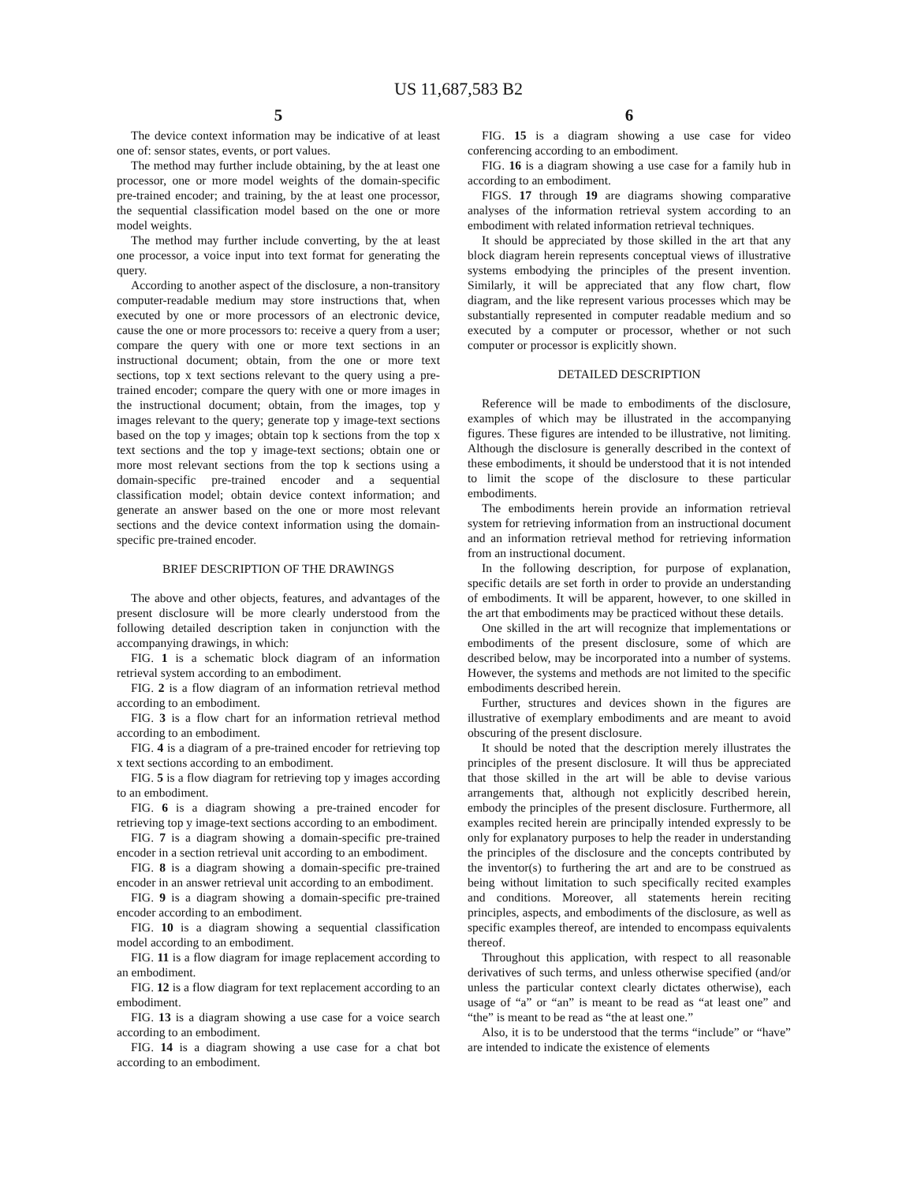US 11,687,583 B2
5
The device context information may be indicative of at least one of: sensor states, events, or port values.
The method may further include obtaining, by the at least one processor, one or more model weights of the domain-specific pre-trained encoder; and training, by the at least one processor, the sequential classification model based on the one or more model weights.
The method may further include converting, by the at least one processor, a voice input into text format for generating the query.
According to another aspect of the disclosure, a non-transitory computer-readable medium may store instructions that, when executed by one or more processors of an electronic device, cause the one or more processors to: receive a query from a user; compare the query with one or more text sections in an instructional document; obtain, from the one or more text sections, top x text sections relevant to the query using a pre-trained encoder; compare the query with one or more images in the instructional document; obtain, from the images, top y images relevant to the query; generate top y image-text sections based on the top y images; obtain top k sections from the top x text sections and the top y image-text sections; obtain one or more most relevant sections from the top k sections using a domain-specific pre-trained encoder and a sequential classification model; obtain device context information; and generate an answer based on the one or more most relevant sections and the device context information using the domain-specific pre-trained encoder.
BRIEF DESCRIPTION OF THE DRAWINGS
The above and other objects, features, and advantages of the present disclosure will be more clearly understood from the following detailed description taken in conjunction with the accompanying drawings, in which:
FIG. 1 is a schematic block diagram of an information retrieval system according to an embodiment.
FIG. 2 is a flow diagram of an information retrieval method according to an embodiment.
FIG. 3 is a flow chart for an information retrieval method according to an embodiment.
FIG. 4 is a diagram of a pre-trained encoder for retrieving top x text sections according to an embodiment.
FIG. 5 is a flow diagram for retrieving top y images according to an embodiment.
FIG. 6 is a diagram showing a pre-trained encoder for retrieving top y image-text sections according to an embodiment.
FIG. 7 is a diagram showing a domain-specific pre-trained encoder in a section retrieval unit according to an embodiment.
FIG. 8 is a diagram showing a domain-specific pre-trained encoder in an answer retrieval unit according to an embodiment.
FIG. 9 is a diagram showing a domain-specific pre-trained encoder according to an embodiment.
FIG. 10 is a diagram showing a sequential classification model according to an embodiment.
FIG. 11 is a flow diagram for image replacement according to an embodiment.
FIG. 12 is a flow diagram for text replacement according to an embodiment.
FIG. 13 is a diagram showing a use case for a voice search according to an embodiment.
FIG. 14 is a diagram showing a use case for a chat bot according to an embodiment.
6
FIG. 15 is a diagram showing a use case for video conferencing according to an embodiment.
FIG. 16 is a diagram showing a use case for a family hub in according to an embodiment.
FIGS. 17 through 19 are diagrams showing comparative analyses of the information retrieval system according to an embodiment with related information retrieval techniques.
It should be appreciated by those skilled in the art that any block diagram herein represents conceptual views of illustrative systems embodying the principles of the present invention. Similarly, it will be appreciated that any flow chart, flow diagram, and the like represent various processes which may be substantially represented in computer readable medium and so executed by a computer or processor, whether or not such computer or processor is explicitly shown.
DETAILED DESCRIPTION
Reference will be made to embodiments of the disclosure, examples of which may be illustrated in the accompanying figures. These figures are intended to be illustrative, not limiting. Although the disclosure is generally described in the context of these embodiments, it should be understood that it is not intended to limit the scope of the disclosure to these particular embodiments.
The embodiments herein provide an information retrieval system for retrieving information from an instructional document and an information retrieval method for retrieving information from an instructional document.
In the following description, for purpose of explanation, specific details are set forth in order to provide an understanding of embodiments. It will be apparent, however, to one skilled in the art that embodiments may be practiced without these details.
One skilled in the art will recognize that implementations or embodiments of the present disclosure, some of which are described below, may be incorporated into a number of systems. However, the systems and methods are not limited to the specific embodiments described herein.
Further, structures and devices shown in the figures are illustrative of exemplary embodiments and are meant to avoid obscuring of the present disclosure.
It should be noted that the description merely illustrates the principles of the present disclosure. It will thus be appreciated that those skilled in the art will be able to devise various arrangements that, although not explicitly described herein, embody the principles of the present disclosure. Furthermore, all examples recited herein are principally intended expressly to be only for explanatory purposes to help the reader in understanding the principles of the disclosure and the concepts contributed by the inventor(s) to furthering the art and are to be construed as being without limitation to such specifically recited examples and conditions. Moreover, all statements herein reciting principles, aspects, and embodiments of the disclosure, as well as specific examples thereof, are intended to encompass equivalents thereof.
Throughout this application, with respect to all reasonable derivatives of such terms, and unless otherwise specified (and/or unless the particular context clearly dictates otherwise), each usage of “a” or “an” is meant to be read as “at least one” and “the” is meant to be read as “the at least one.”
Also, it is to be understood that the terms “include” or “have” are intended to indicate the existence of elements